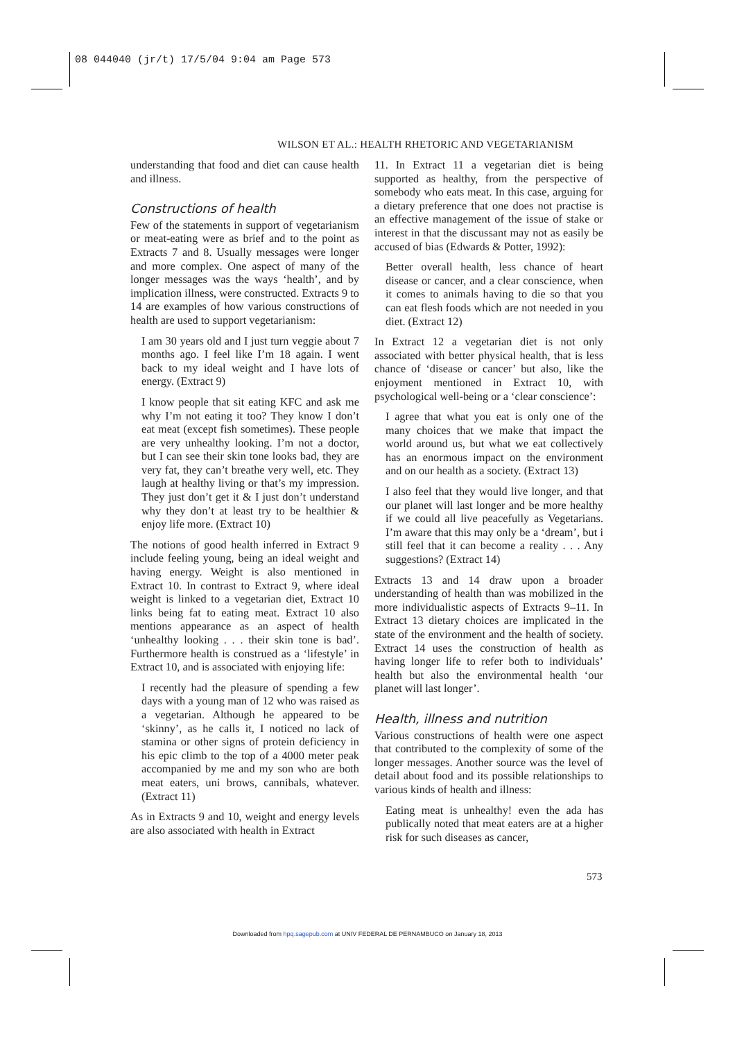08 044040 (jr/t) 17/5/04 9:04 am Page 573
WILSON ET AL.: HEALTH RHETORIC AND VEGETARIANISM
understanding that food and diet can cause health and illness.
Constructions of health
Few of the statements in support of vegetarianism or meat-eating were as brief and to the point as Extracts 7 and 8. Usually messages were longer and more complex. One aspect of many of the longer messages was the ways ‘health’, and by implication illness, were constructed. Extracts 9 to 14 are examples of how various constructions of health are used to support vegetarianism:
I am 30 years old and I just turn veggie about 7 months ago. I feel like I’m 18 again. I went back to my ideal weight and I have lots of energy. (Extract 9)
I know people that sit eating KFC and ask me why I’m not eating it too? They know I don’t eat meat (except fish sometimes). These people are very unhealthy looking. I’m not a doctor, but I can see their skin tone looks bad, they are very fat, they can’t breathe very well, etc. They laugh at healthy living or that’s my impression. They just don’t get it & I just don’t understand why they don’t at least try to be healthier & enjoy life more. (Extract 10)
The notions of good health inferred in Extract 9 include feeling young, being an ideal weight and having energy. Weight is also mentioned in Extract 10. In contrast to Extract 9, where ideal weight is linked to a vegetarian diet, Extract 10 links being fat to eating meat. Extract 10 also mentions appearance as an aspect of health ‘unhealthy looking . . . their skin tone is bad’. Furthermore health is construed as a ‘lifestyle’ in Extract 10, and is associated with enjoying life:
I recently had the pleasure of spending a few days with a young man of 12 who was raised as a vegetarian. Although he appeared to be ‘skinny’, as he calls it, I noticed no lack of stamina or other signs of protein deficiency in his epic climb to the top of a 4000 meter peak accompanied by me and my son who are both meat eaters, uni brows, cannibals, whatever. (Extract 11)
As in Extracts 9 and 10, weight and energy levels are also associated with health in Extract
11. In Extract 11 a vegetarian diet is being supported as healthy, from the perspective of somebody who eats meat. In this case, arguing for a dietary preference that one does not practise is an effective management of the issue of stake or interest in that the discussant may not as easily be accused of bias (Edwards & Potter, 1992):
Better overall health, less chance of heart disease or cancer, and a clear conscience, when it comes to animals having to die so that you can eat flesh foods which are not needed in you diet. (Extract 12)
In Extract 12 a vegetarian diet is not only associated with better physical health, that is less chance of ‘disease or cancer’ but also, like the enjoyment mentioned in Extract 10, with psychological well-being or a ‘clear conscience’:
I agree that what you eat is only one of the many choices that we make that impact the world around us, but what we eat collectively has an enormous impact on the environment and on our health as a society. (Extract 13)
I also feel that they would live longer, and that our planet will last longer and be more healthy if we could all live peacefully as Vegetarians. I’m aware that this may only be a ‘dream’, but i still feel that it can become a reality . . . Any suggestions? (Extract 14)
Extracts 13 and 14 draw upon a broader understanding of health than was mobilized in the more individualistic aspects of Extracts 9–11. In Extract 13 dietary choices are implicated in the state of the environment and the health of society. Extract 14 uses the construction of health as having longer life to refer both to individuals’ health but also the environmental health ‘our planet will last longer’.
Health, illness and nutrition
Various constructions of health were one aspect that contributed to the complexity of some of the longer messages. Another source was the level of detail about food and its possible relationships to various kinds of health and illness:
Eating meat is unhealthy! even the ada has publically noted that meat eaters are at a higher risk for such diseases as cancer,
573
Downloaded from hpq.sagepub.com at UNIV FEDERAL DE PERNAMBUCO on January 18, 2013